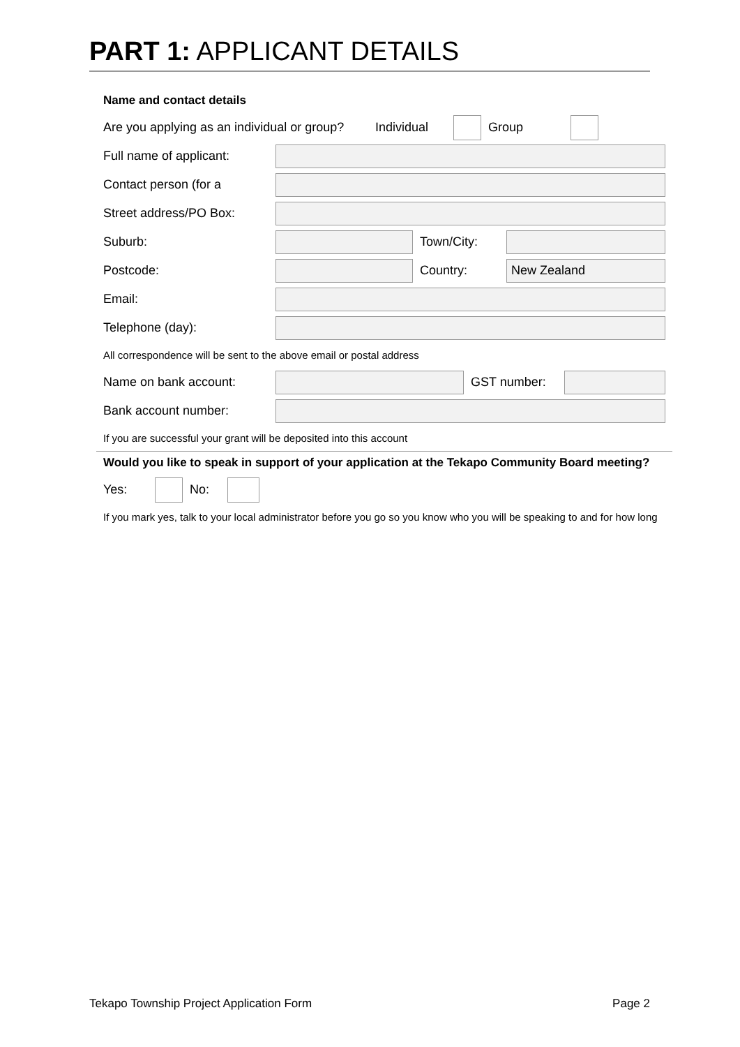PART 1: APPLICANT DETAILS
Name and contact details
Are you applying as an individual or group? Individual Group
Full name of applicant:
Contact person (for a
Street address/PO Box:
Suburb: Town/City:
Postcode: Country:
New Zealand
Email:
Telephone (day):
All correspondence will be sent to the above email or postal address
Name on bank account: GST number:
Bank account number:
If you are successful your grant will be deposited into this account
Would you like to speak in support of your application at the Tekapo Community Board meeting?
Yes: No:
If you mark yes, talk to your local administrator before you go so you know who you will be speaking to and for how long
Tekapo Township Project Application Form Page 2